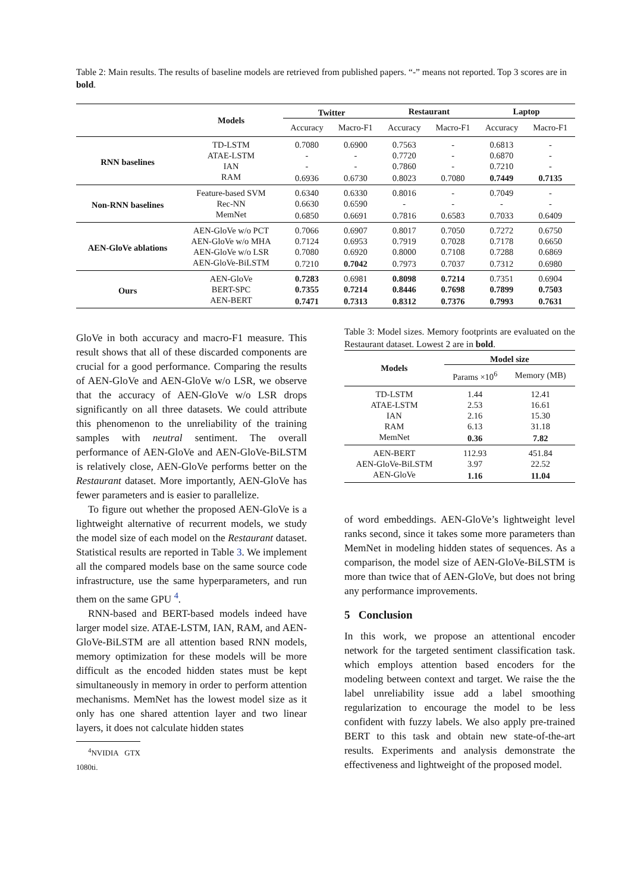Table 2: Main results. The results of baseline models are retrieved from published papers. “-” means not reported. Top 3 scores are in bold.
| | Models | Twitter | | Restaurant | | Laptop | |
| --- | --- | --- | --- | --- | --- | --- | --- |
| | | Accuracy | Macro-F1 | Accuracy | Macro-F1 | Accuracy | Macro-F1 |
| RNN baselines | TD-LSTM | 0.7080 | 0.6900 | 0.7563 | - | 0.6813 | - |
| | ATAE-LSTM | - | - | 0.7720 | - | 0.6870 | - |
| | IAN | - | - | 0.7860 | - | 0.7210 | - |
| | RAM | 0.6936 | 0.6730 | 0.8023 | 0.7080 | 0.7449 | 0.7135 |
| Non-RNN baselines | Feature-based SVM | 0.6340 | 0.6330 | 0.8016 | - | 0.7049 | - |
| | Rec-NN | 0.6630 | 0.6590 | - | - | - | - |
| | MemNet | 0.6850 | 0.6691 | 0.7816 | 0.6583 | 0.7033 | 0.6409 |
| AEN-GloVe ablations | AEN-GloVe w/o PCT | 0.7066 | 0.6907 | 0.8017 | 0.7050 | 0.7272 | 0.6750 |
| | AEN-GloVe w/o MHA | 0.7124 | 0.6953 | 0.7919 | 0.7028 | 0.7178 | 0.6650 |
| | AEN-GloVe w/o LSR | 0.7080 | 0.6920 | 0.8000 | 0.7108 | 0.7288 | 0.6869 |
| | AEN-GloVe-BiLSTM | 0.7210 | 0.7042 | 0.7973 | 0.7037 | 0.7312 | 0.6980 |
| Ours | AEN-GloVe | 0.7283 | 0.6981 | 0.8098 | 0.7214 | 0.7351 | 0.6904 |
| | BERT-SPC | 0.7355 | 0.7214 | 0.8446 | 0.7698 | 0.7899 | 0.7503 |
| | AEN-BERT | 0.7471 | 0.7313 | 0.8312 | 0.7376 | 0.7993 | 0.7631 |
GloVe in both accuracy and macro-F1 measure. This result shows that all of these discarded components are crucial for a good performance. Comparing the results of AEN-GloVe and AEN-GloVe w/o LSR, we observe that the accuracy of AEN-GloVe w/o LSR drops significantly on all three datasets. We could attribute this phenomenon to the unreliability of the training samples with neutral sentiment. The overall performance of AEN-GloVe and AEN-GloVe-BiLSTM is relatively close, AEN-GloVe performs better on the Restaurant dataset. More importantly, AEN-GloVe has fewer parameters and is easier to parallelize.
To figure out whether the proposed AEN-GloVe is a lightweight alternative of recurrent models, we study the model size of each model on the Restaurant dataset. Statistical results are reported in Table 3. We implement all the compared models base on the same source code infrastructure, use the same hyperparameters, and run them on the same GPU <sup>4</sup>.
RNN-based and BERT-based models indeed have larger model size. ATAE-LSTM, IAN, RAM, and AEN-GloVe-BiLSTM are all attention based RNN models, memory optimization for these models will be more difficult as the encoded hidden states must be kept simultaneously in memory in order to perform attention mechanisms. MemNet has the lowest model size as it only has one shared attention layer and two linear layers, it does not calculate hidden states
<sup>4</sup> NVIDIA GTX 1080ti.
Table 3: Model sizes. Memory footprints are evaluated on the Restaurant dataset. Lowest 2 are in bold.
| Models | Model size | |
| --- | --- | --- |
| | Params ×10<sup>6</sup> | Memory (MB) |
| TD-LSTM | 1.44 | 12.41 |
| ATAE-LSTM | 2.53 | 16.61 |
| IAN | 2.16 | 15.30 |
| RAM | 6.13 | 31.18 |
| MemNet | 0.36 | 7.82 |
| AEN-BERT | 112.93 | 451.84 |
| AEN-GloVe-BiLSTM | 3.97 | 22.52 |
| AEN-GloVe | 1.16 | 11.04 |
of word embeddings. AEN-GloVe’s lightweight level ranks second, since it takes some more parameters than MemNet in modeling hidden states of sequences. As a comparison, the model size of AEN-GloVe-BiLSTM is more than twice that of AEN-GloVe, but does not bring any performance improvements.
5 Conclusion
In this work, we propose an attentional encoder network for the targeted sentiment classification task. which employs attention based encoders for the modeling between context and target. We raise the the label unreliability issue add a label smoothing regularization to encourage the model to be less confident with fuzzy labels. We also apply pre-trained BERT to this task and obtain new state-of-the-art results. Experiments and analysis demonstrate the effectiveness and lightweight of the proposed model.